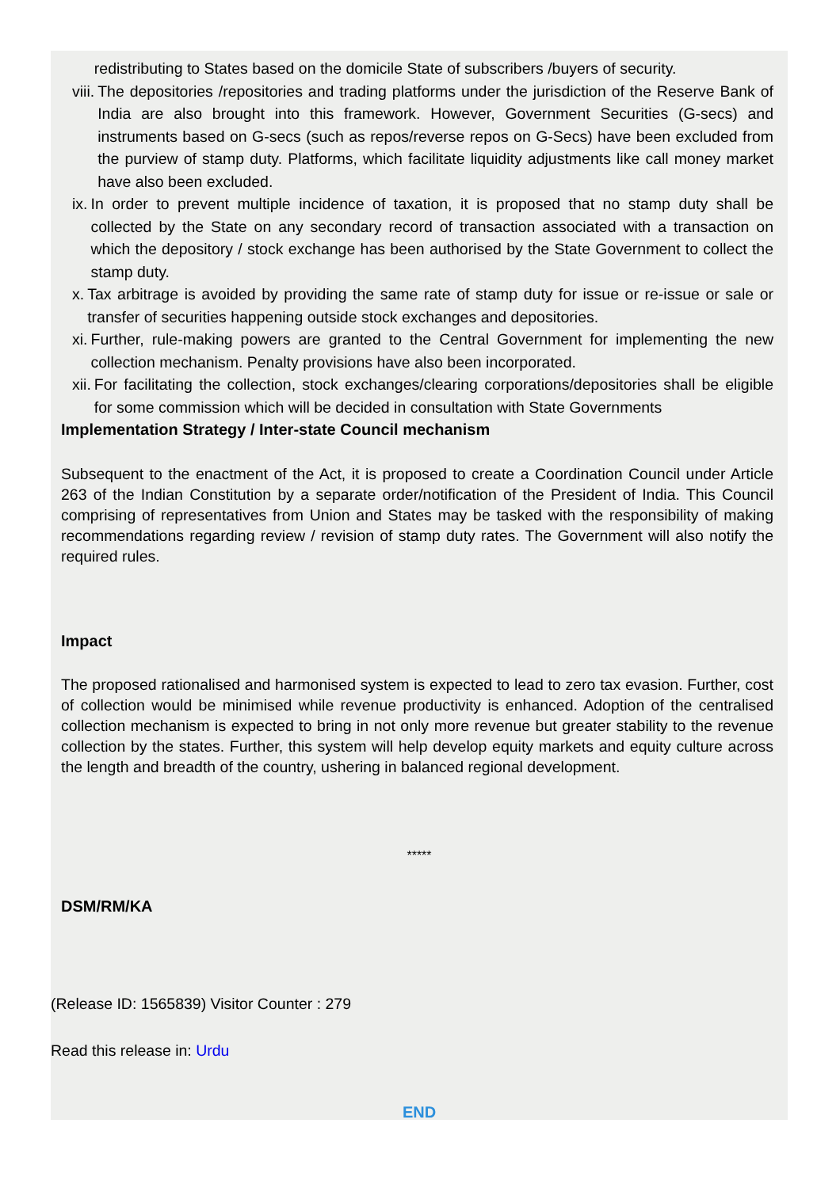vii. redistributing to States based on the domicile State of subscribers /buyers of security.
viii. The depositories /repositories and trading platforms under the jurisdiction of the Reserve Bank of India are also brought into this framework. However, Government Securities (G-secs) and instruments based on G-secs (such as repos/reverse repos on G-Secs) have been excluded from the purview of stamp duty. Platforms, which facilitate liquidity adjustments like call money market have also been excluded.
ix. In order to prevent multiple incidence of taxation, it is proposed that no stamp duty shall be collected by the State on any secondary record of transaction associated with a transaction on which the depository / stock exchange has been authorised by the State Government to collect the stamp duty.
x. Tax arbitrage is avoided by providing the same rate of stamp duty for issue or re-issue or sale or transfer of securities happening outside stock exchanges and depositories.
xi. Further, rule-making powers are granted to the Central Government for implementing the new collection mechanism. Penalty provisions have also been incorporated.
xii. For facilitating the collection, stock exchanges/clearing corporations/depositories shall be eligible for some commission which will be decided in consultation with State Governments
Implementation Strategy / Inter-state Council mechanism
Subsequent to the enactment of the Act, it is proposed to create a Coordination Council under Article 263 of the Indian Constitution by a separate order/notification of the President of India. This Council comprising of representatives from Union and States may be tasked with the responsibility of making recommendations regarding review / revision of stamp duty rates. The Government will also notify the required rules.
Impact
The proposed rationalised and harmonised system is expected to lead to zero tax evasion. Further, cost of collection would be minimised while revenue productivity is enhanced. Adoption of the centralised collection mechanism is expected to bring in not only more revenue but greater stability to the revenue collection by the states. Further, this system will help develop equity markets and equity culture across the length and breadth of the country, ushering in balanced regional development.
*****
DSM/RM/KA
(Release ID: 1565839) Visitor Counter : 279
Read this release in: Urdu
END